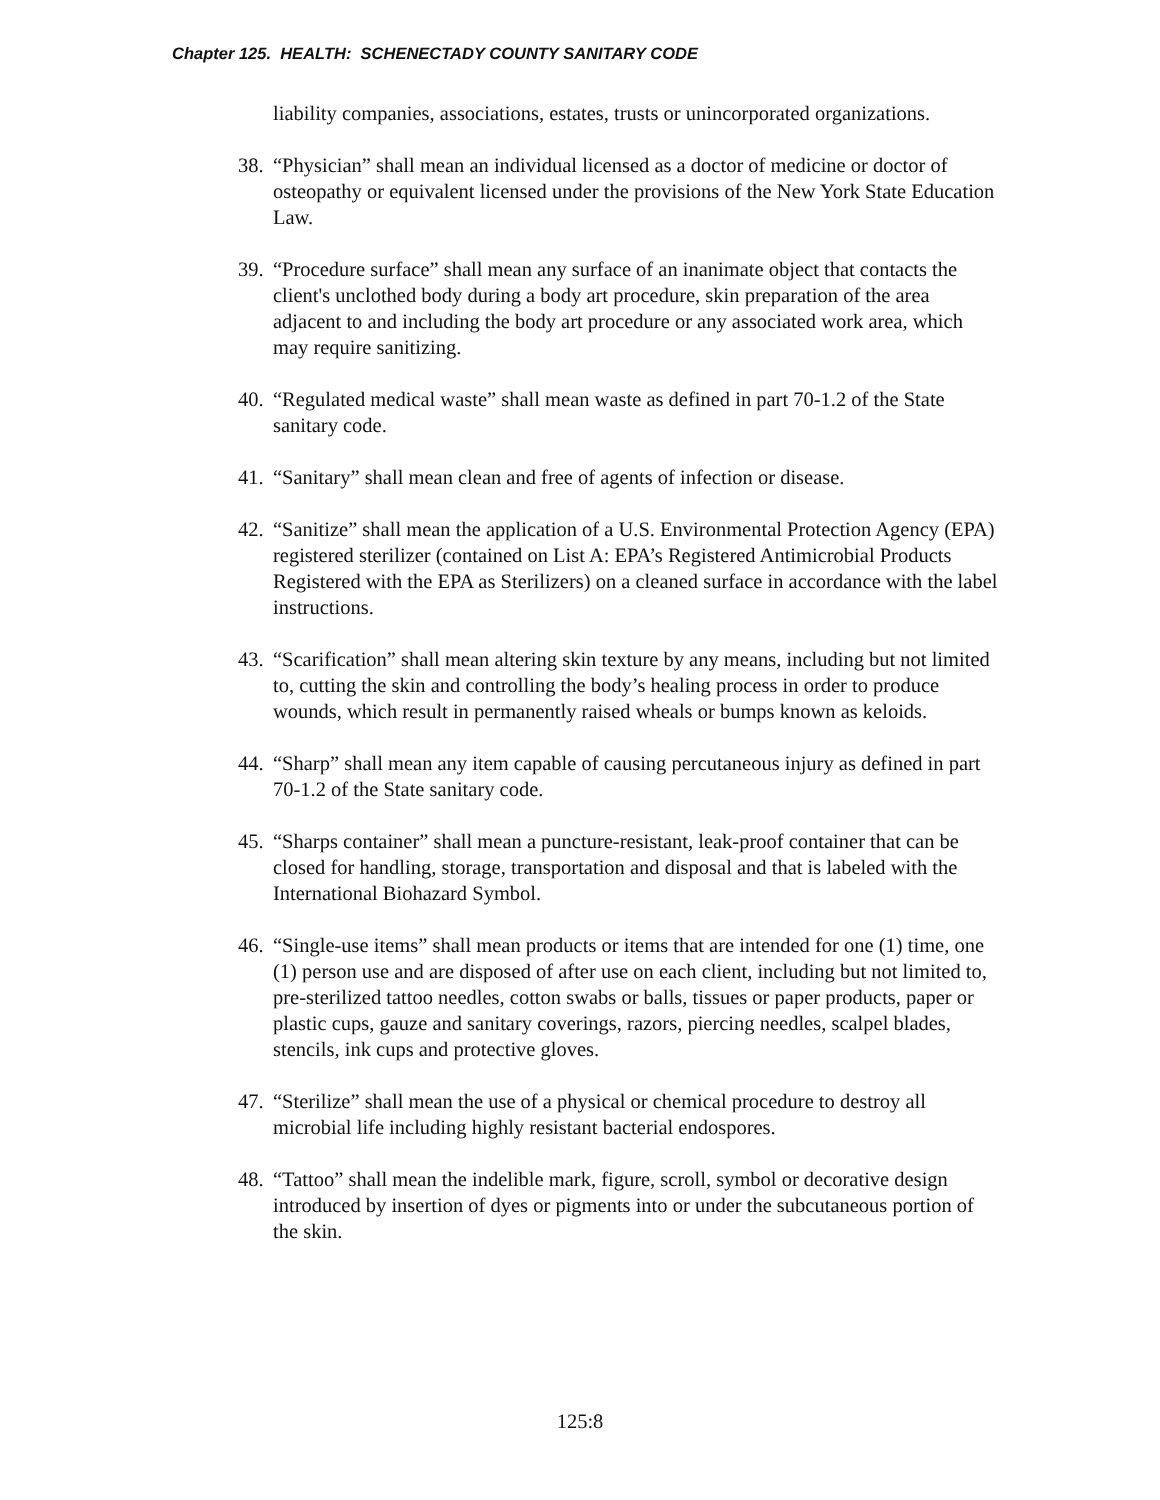Chapter 125. HEALTH: SCHENECTADY COUNTY SANITARY CODE
liability companies, associations, estates, trusts or unincorporated organizations.
38. “Physician” shall mean an individual licensed as a doctor of medicine or doctor of osteopathy or equivalent licensed under the provisions of the New York State Education Law.
39. “Procedure surface” shall mean any surface of an inanimate object that contacts the client's unclothed body during a body art procedure, skin preparation of the area adjacent to and including the body art procedure or any associated work area, which may require sanitizing.
40. “Regulated medical waste” shall mean waste as defined in part 70-1.2 of the State sanitary code.
41. “Sanitary” shall mean clean and free of agents of infection or disease.
42. “Sanitize” shall mean the application of a U.S. Environmental Protection Agency (EPA) registered sterilizer (contained on List A: EPA’s Registered Antimicrobial Products Registered with the EPA as Sterilizers) on a cleaned surface in accordance with the label instructions.
43. “Scarification” shall mean altering skin texture by any means, including but not limited to, cutting the skin and controlling the body’s healing process in order to produce wounds, which result in permanently raised wheals or bumps known as keloids.
44. “Sharp” shall mean any item capable of causing percutaneous injury as defined in part 70-1.2 of the State sanitary code.
45. “Sharps container” shall mean a puncture-resistant, leak-proof container that can be closed for handling, storage, transportation and disposal and that is labeled with the International Biohazard Symbol.
46. “Single-use items” shall mean products or items that are intended for one (1) time, one (1) person use and are disposed of after use on each client, including but not limited to, pre-sterilized tattoo needles, cotton swabs or balls, tissues or paper products, paper or plastic cups, gauze and sanitary coverings, razors, piercing needles, scalpel blades, stencils, ink cups and protective gloves.
47. “Sterilize” shall mean the use of a physical or chemical procedure to destroy all microbial life including highly resistant bacterial endospores.
48. “Tattoo” shall mean the indelible mark, figure, scroll, symbol or decorative design introduced by insertion of dyes or pigments into or under the subcutaneous portion of the skin.
125:8